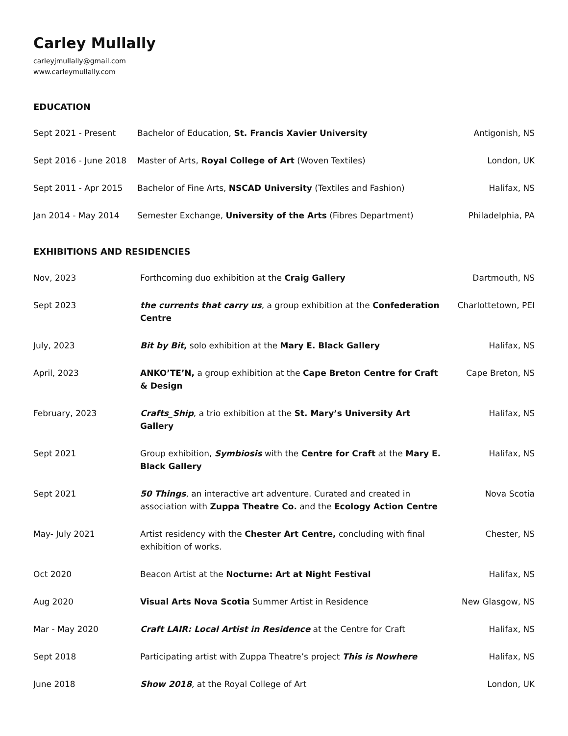Carley Mullally
carleyjmullally@gmail.com
www.carleymullally.com
EDUCATION
| Sept 2021 - Present | Bachelor of Education, St. Francis Xavier University | Antigonish, NS |
| Sept 2016 - June 2018 | Master of Arts, Royal College of Art (Woven Textiles) | London, UK |
| Sept 2011 - Apr 2015 | Bachelor of Fine Arts, NSCAD University (Textiles and Fashion) | Halifax, NS |
| Jan 2014 - May 2014 | Semester Exchange, University of the Arts (Fibres Department) | Philadelphia, PA |
EXHIBITIONS AND RESIDENCIES
| Nov, 2023 | Forthcoming duo exhibition at the Craig Gallery | Dartmouth, NS |
| Sept 2023 | the currents that carry us , a group exhibition at the Confederation Centre | Charlottetown, PEI |
| July, 2023 | Bit by Bit , solo exhibition at the Mary E. Black Gallery | Halifax, NS |
| April, 2023 | ANKO’TE’N, a group exhibition at the Cape Breton Centre for Craft & Design | Cape Breton, NS |
| February, 2023 | Crafts_Ship , a trio exhibition at the St. Mary’s University Art Gallery | Halifax, NS |
| Sept 2021 | Group exhibition, Symbiosis with the Centre for Craft at the Mary E. Black Gallery | Halifax, NS |
| Sept 2021 | 50 Things , an interactive art adventure. Curated and created in association with Zuppa Theatre Co. and the Ecology Action Centre | Nova Scotia |
| May- July 2021 | Artist residency with the Chester Art Centre, concluding with final exhibition of works. | Chester, NS |
| Oct 2020 | Beacon Artist at the Nocturne: Art at Night Festival | Halifax, NS |
| Aug 2020 | Visual Arts Nova Scotia Summer Artist in Residence | New Glasgow, NS |
| Mar - May 2020 | Craft LAIR: Local Artist in Residence at the Centre for Craft | Halifax, NS |
| Sept 2018 | Participating artist with Zuppa Theatre’s project This is Nowhere | Halifax, NS |
| June 2018 | Show 2018 , at the Royal College of Art | London, UK |